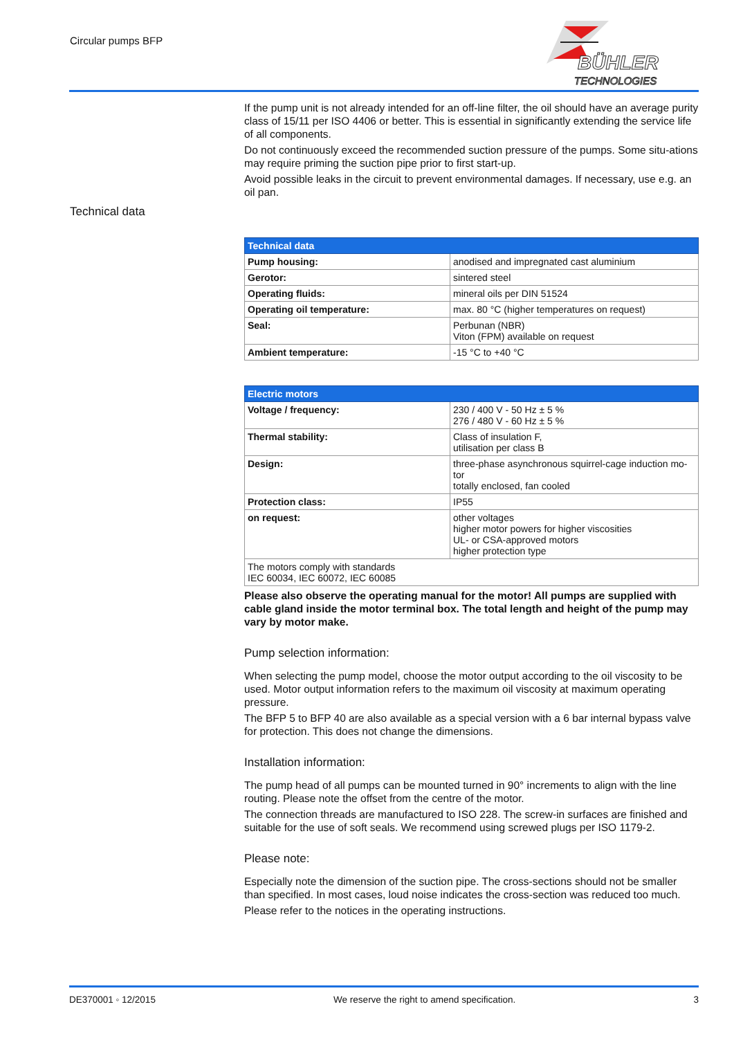Circular pumps BFP
BÜHLER
TECHNOLOGIES
Technical data
If the pump unit is not already intended for an off-line filter, the oil should have an average purity class of 15/11 per ISO 4406 or better. This is essential in significantly extending the service life of all components.
Do not continuously exceed the recommended suction pressure of the pumps. Some situ-ations may require priming the suction pipe prior to first start-up.
Avoid possible leaks in the circuit to prevent environmental damages. If necessary, use e.g. an oil pan.
| Technical data | |
| --- | --- |
| Pump housing: | anodised and impregnated cast aluminium |
| Gerotor: | sintered steel |
| Operating fluids: | mineral oils per DIN 51524 |
| Operating oil temperature: | max. 80 °C (higher temperatures on request) |
| Seal: | Perbunan (NBR) Viton (FPM) available on request |
| Ambient temperature: | -15 °C to +40 °C |
| Electric motors | |
| --- | --- |
| Voltage / frequency: | 230 / 400 V - 50 Hz ± 5 % 276 / 480 V - 60 Hz ± 5 % |
| Thermal stability: | Class of insulation F, utilisation per class B |
| Design: | three-phase asynchronous squirrel-cage induction mo-tor totally enclosed, fan cooled |
| Protection class: | IP55 |
| on request: | other voltages higher motor powers for higher viscosities UL- or CSA-approved motors higher protection type |
| The motors comply with standards IEC 60034, IEC 60072, IEC 60085 | |
Please also observe the operating manual for the motor! All pumps are supplied with cable gland inside the motor terminal box. The total length and height of the pump may vary by motor make.
Pump selection information:
When selecting the pump model, choose the motor output according to the oil viscosity to be used. Motor output information refers to the maximum oil viscosity at maximum operating pressure.
The BFP 5 to BFP 40 are also available as a special version with a 6 bar internal bypass valve for protection. This does not change the dimensions.
Installation information:
The pump head of all pumps can be mounted turned in 90° increments to align with the line routing. Please note the offset from the centre of the motor.
The connection threads are manufactured to ISO 228. The screw-in surfaces are finished and suitable for the use of soft seals. We recommend using screwed plugs per ISO 1179-2.
Please note:
Especially note the dimension of the suction pipe. The cross-sections should not be smaller than specified. In most cases, loud noise indicates the cross-section was reduced too much.
Please refer to the notices in the operating instructions.
DE370001 ◦ 12/2015 We reserve the right to amend specification. 3